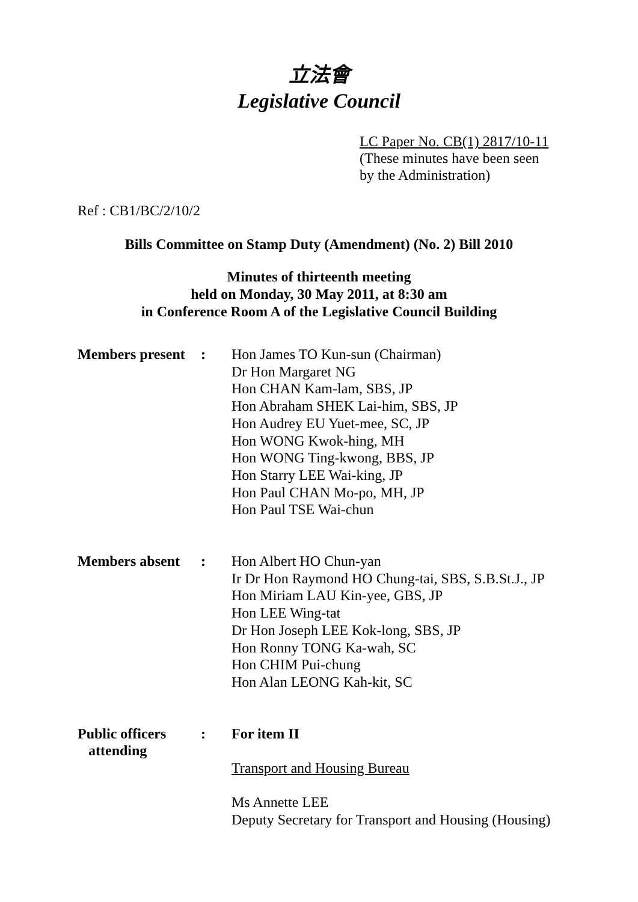立法會
Legislative Council
LC Paper No. CB(1) 2817/10-11
(These minutes have been seen
by the Administration)
Ref : CB1/BC/2/10/2
Bills Committee on Stamp Duty (Amendment) (No. 2) Bill 2010
Minutes of thirteenth meeting
held on Monday, 30 May 2011, at 8:30 am
in Conference Room A of the Legislative Council Building
| Members present | : | Hon James TO Kun-sun (Chairman) Dr Hon Margaret NG Hon CHAN Kam-lam, SBS, JP Hon Abraham SHEK Lai-him, SBS, JP Hon Audrey EU Yuet-mee, SC, JP Hon WONG Kwok-hing, MH Hon WONG Ting-kwong, BBS, JP Hon Starry LEE Wai-king, JP Hon Paul CHAN Mo-po, MH, JP Hon Paul TSE Wai-chun |
| Members absent | : | Hon Albert HO Chun-yan Ir Dr Hon Raymond HO Chung-tai, SBS, S.B.St.J., JP Hon Miriam LAU Kin-yee, GBS, JP Hon LEE Wing-tat Dr Hon Joseph LEE Kok-long, SBS, JP Hon Ronny TONG Ka-wah, SC Hon CHIM Pui-chung Hon Alan LEONG Kah-kit, SC |
| Public officers attending | : | For item II Transport and Housing Bureau Ms Annette LEE Deputy Secretary for Transport and Housing (Housing) |